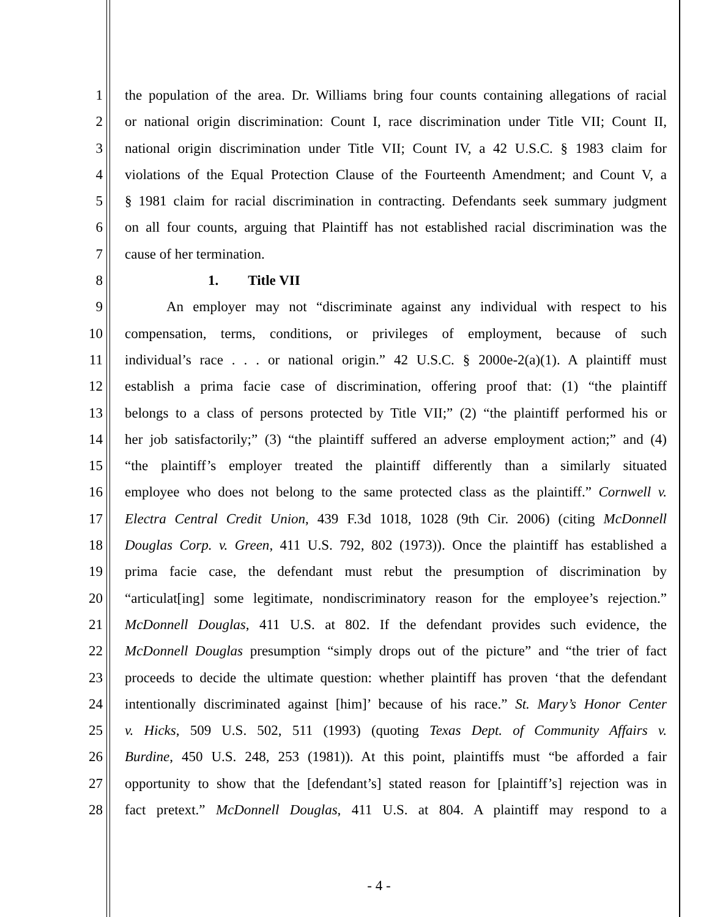1 the population of the area. Dr. Williams bring four counts containing allegations of racial
2 or national origin discrimination: Count I, race discrimination under Title VII; Count II,
3 national origin discrimination under Title VII; Count IV, a 42 U.S.C. § 1983 claim for
4 violations of the Equal Protection Clause of the Fourteenth Amendment; and Count V, a
5 § 1981 claim for racial discrimination in contracting. Defendants seek summary judgment
6 on all four counts, arguing that Plaintiff has not established racial discrimination was the
7 cause of her termination.
8 1. Title VII
9 An employer may not “discriminate against any individual with respect to his
10 compensation, terms, conditions, or privileges of employment, because of such
11 individual’s race . . . or national origin.” 42 U.S.C. § 2000e-2(a)(1). A plaintiff must
12 establish a prima facie case of discrimination, offering proof that: (1) “the plaintiff
13 belongs to a class of persons protected by Title VII;” (2) “the plaintiff performed his or
14 her job satisfactorily;” (3) “the plaintiff suffered an adverse employment action;” and (4)
15 “the plaintiff’s employer treated the plaintiff differently than a similarly situated
16 employee who does not belong to the same protected class as the plaintiff.” Cornwell v.
17 Electra Central Credit Union, 439 F.3d 1018, 1028 (9th Cir. 2006) (citing McDonnell
18 Douglas Corp. v. Green, 411 U.S. 792, 802 (1973)). Once the plaintiff has established a
19 prima facie case, the defendant must rebut the presumption of discrimination by
20 “articulat[ing] some legitimate, nondiscriminatory reason for the employee’s rejection.”
21 McDonnell Douglas, 411 U.S. at 802. If the defendant provides such evidence, the
22 McDonnell Douglas presumption “simply drops out of the picture” and “the trier of fact
23 proceeds to decide the ultimate question: whether plaintiff has proven ‘that the defendant
24 intentionally discriminated against [him]’ because of his race.” St. Mary’s Honor Center
25 v. Hicks, 509 U.S. 502, 511 (1993) (quoting Texas Dept. of Community Affairs v.
26 Burdine, 450 U.S. 248, 253 (1981)). At this point, plaintiffs must “be afforded a fair
27 opportunity to show that the [defendant’s] stated reason for [plaintiff’s] rejection was in
28 fact pretext.” McDonnell Douglas, 411 U.S. at 804. A plaintiff may respond to a
- 4 -